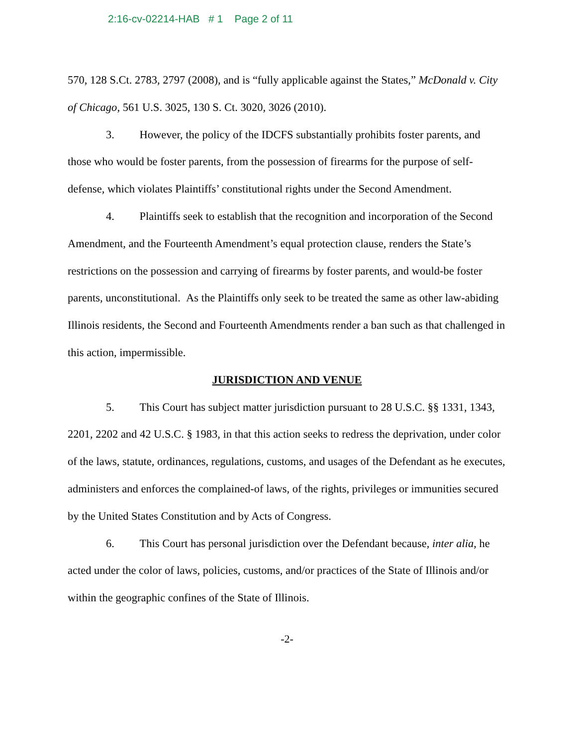2:16-cv-02214-HAB # 1 Page 2 of 11
570, 128 S.Ct. 2783, 2797 (2008), and is “fully applicable against the States,” McDonald v. City of Chicago, 561 U.S. 3025, 130 S. Ct. 3020, 3026 (2010).
3. However, the policy of the IDCFS substantially prohibits foster parents, and those who would be foster parents, from the possession of firearms for the purpose of self-defense, which violates Plaintiffs’ constitutional rights under the Second Amendment.
4. Plaintiffs seek to establish that the recognition and incorporation of the Second Amendment, and the Fourteenth Amendment’s equal protection clause, renders the State’s restrictions on the possession and carrying of firearms by foster parents, and would-be foster parents, unconstitutional. As the Plaintiffs only seek to be treated the same as other law-abiding Illinois residents, the Second and Fourteenth Amendments render a ban such as that challenged in this action, impermissible.
JURISDICTION AND VENUE
5. This Court has subject matter jurisdiction pursuant to 28 U.S.C. §§ 1331, 1343, 2201, 2202 and 42 U.S.C. § 1983, in that this action seeks to redress the deprivation, under color of the laws, statute, ordinances, regulations, customs, and usages of the Defendant as he executes, administers and enforces the complained-of laws, of the rights, privileges or immunities secured by the United States Constitution and by Acts of Congress.
6. This Court has personal jurisdiction over the Defendant because, inter alia, he acted under the color of laws, policies, customs, and/or practices of the State of Illinois and/or within the geographic confines of the State of Illinois.
-2-